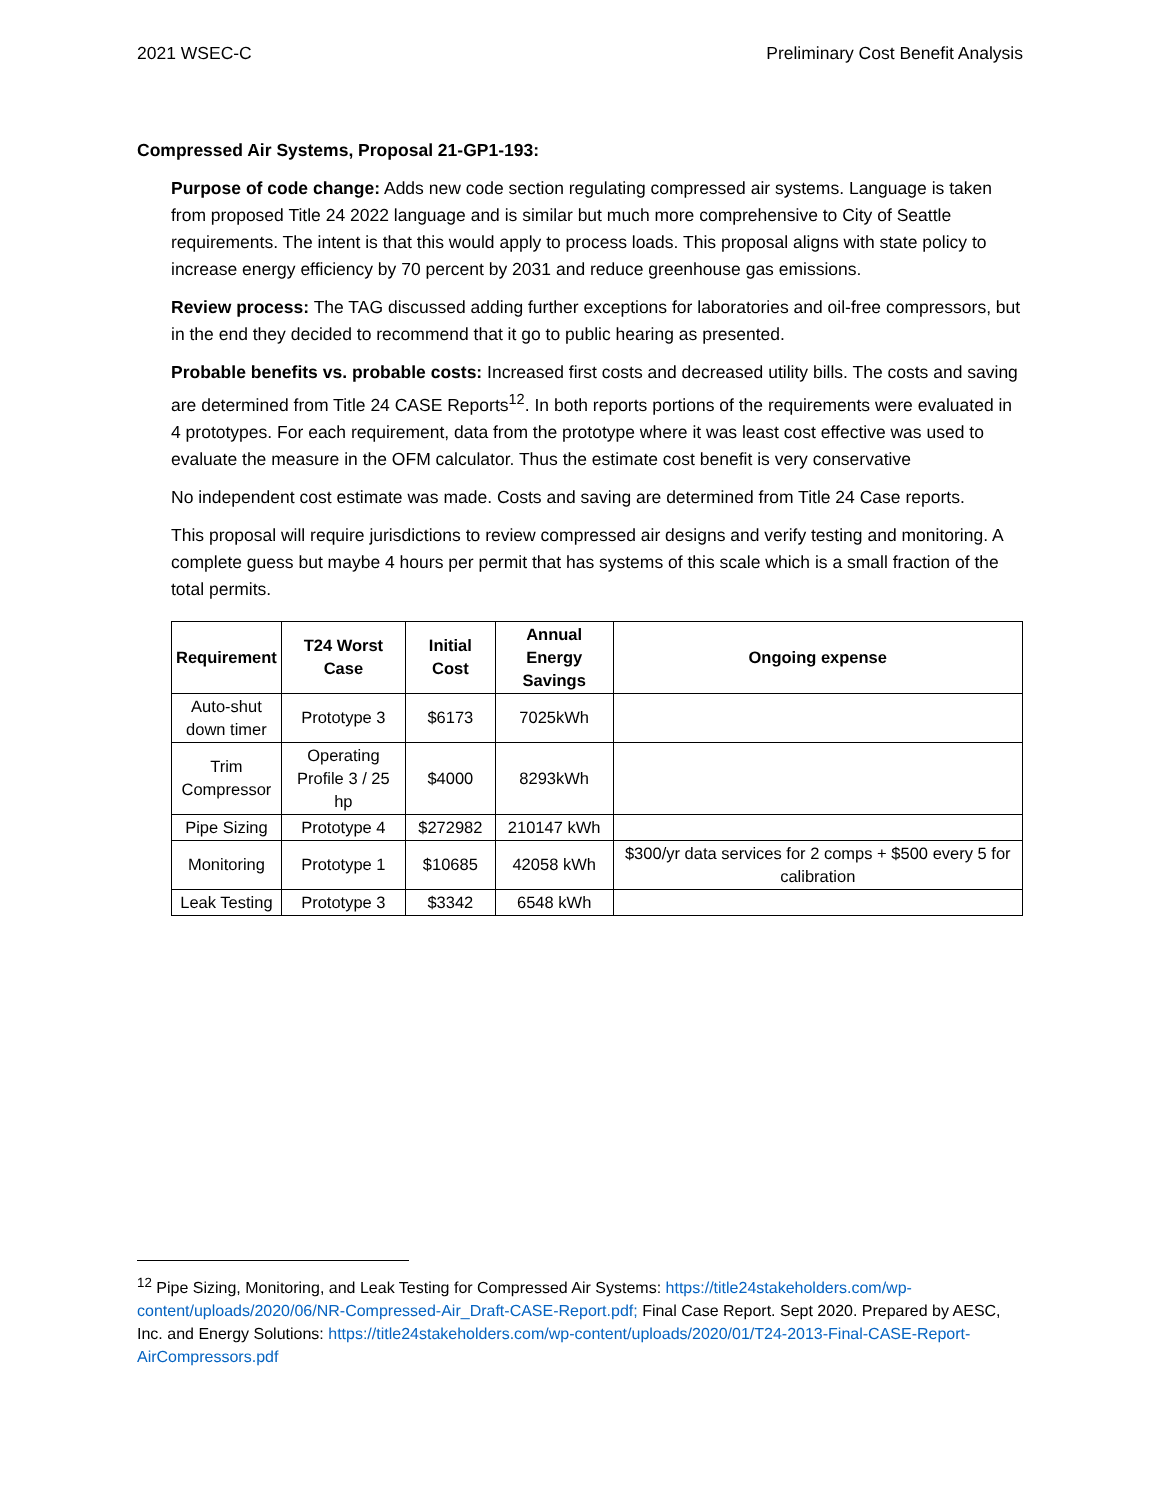2021 WSEC-C Preliminary Cost Benefit Analysis
Compressed Air Systems, Proposal 21-GP1-193:
Purpose of code change: Adds new code section regulating compressed air systems. Language is taken from proposed Title 24 2022 language and is similar but much more comprehensive to City of Seattle requirements. The intent is that this would apply to process loads. This proposal aligns with state policy to increase energy efficiency by 70 percent by 2031 and reduce greenhouse gas emissions.
Review process: The TAG discussed adding further exceptions for laboratories and oil-free compressors, but in the end they decided to recommend that it go to public hearing as presented.
Probable benefits vs. probable costs: Increased first costs and decreased utility bills. The costs and saving are determined from Title 24 CASE Reports<sup>12</sup>. In both reports portions of the requirements were evaluated in 4 prototypes. For each requirement, data from the prototype where it was least cost effective was used to evaluate the measure in the OFM calculator. Thus the estimate cost benefit is very conservative
No independent cost estimate was made. Costs and saving are determined from Title 24 Case reports.
This proposal will require jurisdictions to review compressed air designs and verify testing and monitoring. A complete guess but maybe 4 hours per permit that has systems of this scale which is a small fraction of the total permits.
| Requirement | T24 Worst Case | Initial Cost | Annual Energy Savings | Ongoing expense |
| --- | --- | --- | --- | --- |
| Auto-shut down timer | Prototype 3 | $6173 | 7025kWh | |
| Trim Compressor | Operating Profile 3 / 25 hp | $4000 | 8293kWh | |
| Pipe Sizing | Prototype 4 | $272982 | 210147 kWh | |
| Monitoring | Prototype 1 | $10685 | 42058 kWh | $300/yr data services for 2 comps + $500 every 5 for calibration |
| Leak Testing | Prototype 3 | $3342 | 6548 kWh | |
<sup>12</sup> Pipe Sizing, Monitoring, and Leak Testing for Compressed Air Systems: https://title24stakeholders.com/wp-content/uploads/2020/06/NR-Compressed-Air_Draft-CASE-Report.pdf; Final Case Report. Sept 2020. Prepared by AESC, Inc. and Energy Solutions: https://title24stakeholders.com/wp-content/uploads/2020/01/T24-2013-Final-CASE-Report-AirCompressors.pdf